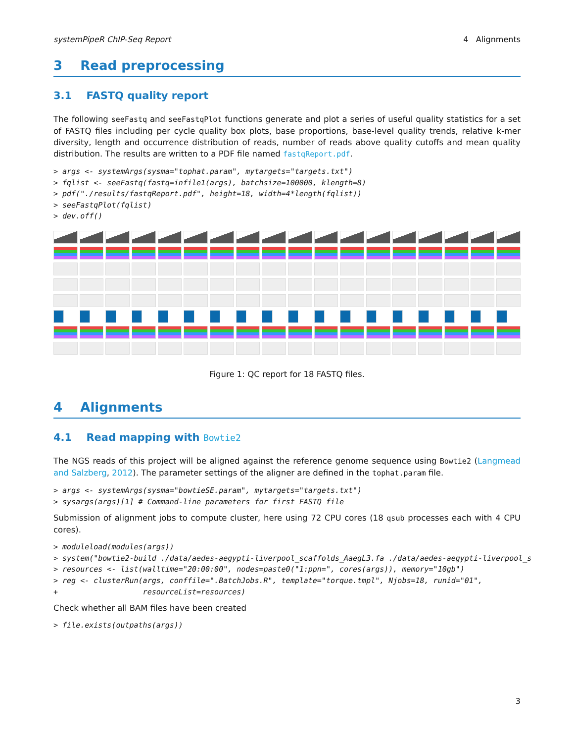systemPipeR ChIP-Seq Report 4 Alignments
3 Read preprocessing
3.1 FASTQ quality report
The following seeFastq and seeFastqPlot functions generate and plot a series of useful quality statistics for a set of FASTQ files including per cycle quality box plots, base proportions, base-level quality trends, relative k-mer diversity, length and occurrence distribution of reads, number of reads above quality cutoffs and mean quality distribution. The results are written to a PDF file named fastqReport.pdf.
> args <- systemArgs(sysma="tophat.param", mytargets="targets.txt")
> fqlist <- seeFastq(fastq=infile1(args), batchsize=100000, klength=8)
> pdf("./results/fastqReport.pdf", height=18, width=4*length(fqlist))
> seeFastqPlot(fqlist)
> dev.off()
Figure 1: QC report for 18 FASTQ files.
4 Alignments
4.1 Read mapping with Bowtie2
The NGS reads of this project will be aligned against the reference genome sequence using Bowtie2 (Langmead and Salzberg, 2012). The parameter settings of the aligner are defined in the tophat.param file.
> args <- systemArgs(sysma="bowtieSE.param", mytargets="targets.txt")
> sysargs(args)[1] # Command-line parameters for first FASTQ file
Submission of alignment jobs to compute cluster, here using 72 CPU cores (18 qsub processes each with 4 CPU cores).
> moduleload(modules(args))
> system("bowtie2-build ./data/aedes-aegypti-liverpool_scaffolds_AaegL3.fa ./data/aedes-aegypti-liverpool_s
> resources <- list(walltime="20:00:00", nodes=paste0("1:ppn=", cores(args)), memory="10gb")
> reg <- clusterRun(args, conffile=".BatchJobs.R", template="torque.tmpl", Njobs=18, runid="01",
+                   resourceList=resources)
Check whether all BAM files have been created
> file.exists(outpaths(args))
3